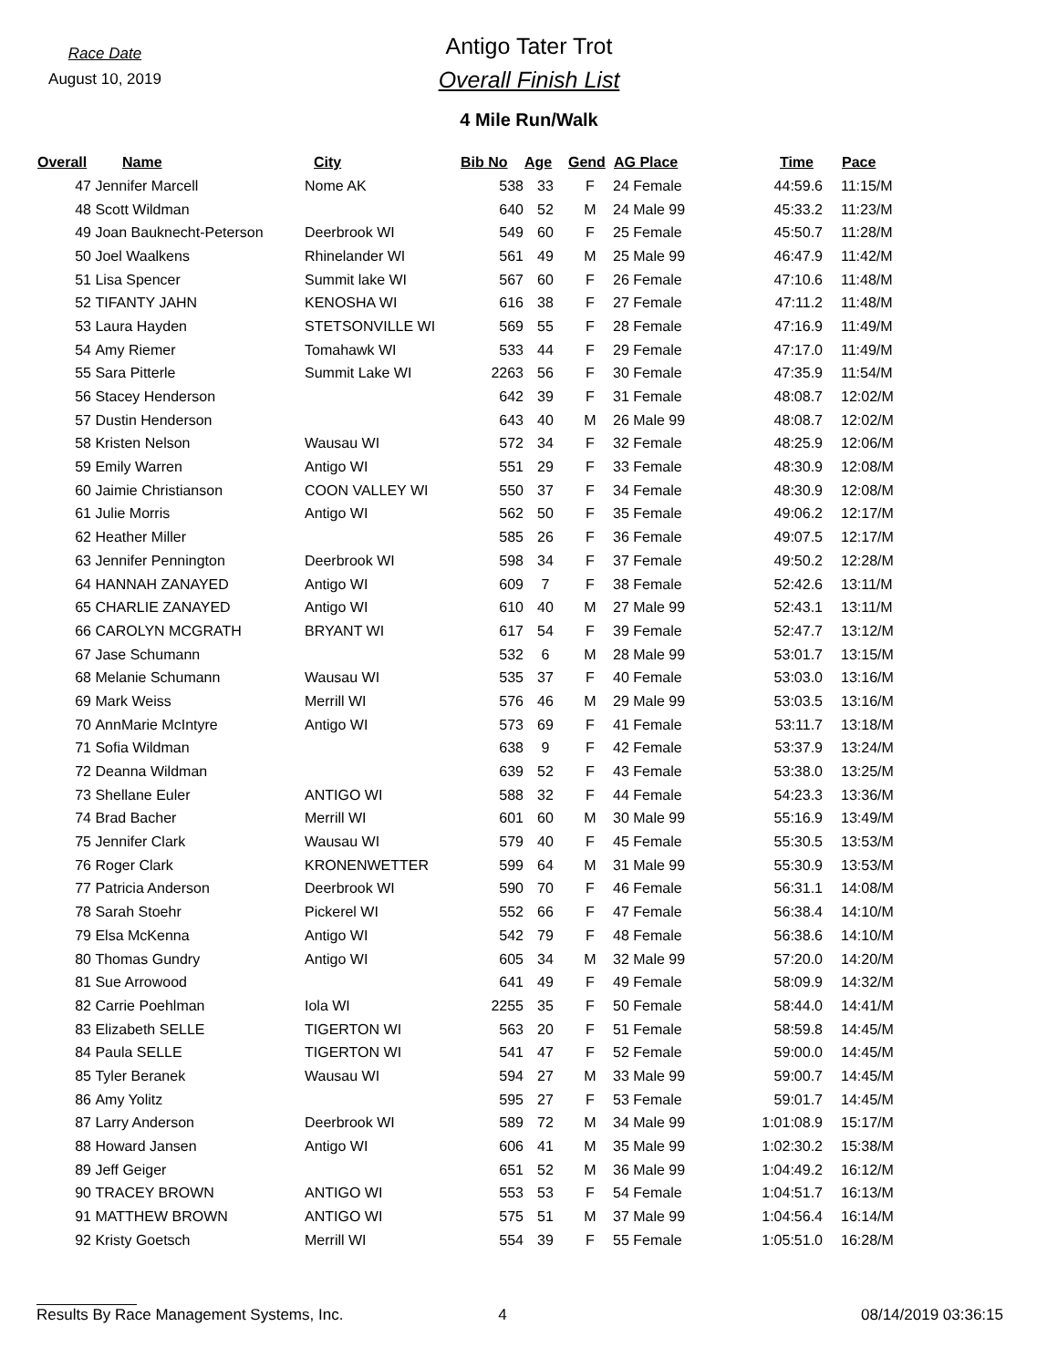Race Date
August 10, 2019
Antigo Tater Trot
Overall Finish List
4 Mile Run/Walk
| Overall | Name | City | Bib No | Age | Gend | AG Place | Time | Pace |
| --- | --- | --- | --- | --- | --- | --- | --- | --- |
| 47 | Jennifer Marcell | Nome AK | 538 | 33 | F | 24 Female | 44:59.6 | 11:15/M |
| 48 | Scott Wildman | | 640 | 52 | M | 24 Male 99 | 45:33.2 | 11:23/M |
| 49 | Joan Bauknecht-Peterson | Deerbrook WI | 549 | 60 | F | 25 Female | 45:50.7 | 11:28/M |
| 50 | Joel Waalkens | Rhinelander WI | 561 | 49 | M | 25 Male 99 | 46:47.9 | 11:42/M |
| 51 | Lisa Spencer | Summit lake WI | 567 | 60 | F | 26 Female | 47:10.6 | 11:48/M |
| 52 | TIFANTY JAHN | KENOSHA WI | 616 | 38 | F | 27 Female | 47:11.2 | 11:48/M |
| 53 | Laura Hayden | STETSONVILLE WI | 569 | 55 | F | 28 Female | 47:16.9 | 11:49/M |
| 54 | Amy Riemer | Tomahawk WI | 533 | 44 | F | 29 Female | 47:17.0 | 11:49/M |
| 55 | Sara Pitterle | Summit Lake WI | 2263 | 56 | F | 30 Female | 47:35.9 | 11:54/M |
| 56 | Stacey Henderson | | 642 | 39 | F | 31 Female | 48:08.7 | 12:02/M |
| 57 | Dustin Henderson | | 643 | 40 | M | 26 Male 99 | 48:08.7 | 12:02/M |
| 58 | Kristen Nelson | Wausau WI | 572 | 34 | F | 32 Female | 48:25.9 | 12:06/M |
| 59 | Emily Warren | Antigo WI | 551 | 29 | F | 33 Female | 48:30.9 | 12:08/M |
| 60 | Jaimie Christianson | COON VALLEY WI | 550 | 37 | F | 34 Female | 48:30.9 | 12:08/M |
| 61 | Julie Morris | Antigo WI | 562 | 50 | F | 35 Female | 49:06.2 | 12:17/M |
| 62 | Heather Miller | | 585 | 26 | F | 36 Female | 49:07.5 | 12:17/M |
| 63 | Jennifer Pennington | Deerbrook WI | 598 | 34 | F | 37 Female | 49:50.2 | 12:28/M |
| 64 | HANNAH ZANAYED | Antigo WI | 609 | 7 | F | 38 Female | 52:42.6 | 13:11/M |
| 65 | CHARLIE ZANAYED | Antigo WI | 610 | 40 | M | 27 Male 99 | 52:43.1 | 13:11/M |
| 66 | CAROLYN MCGRATH | BRYANT WI | 617 | 54 | F | 39 Female | 52:47.7 | 13:12/M |
| 67 | Jase Schumann | | 532 | 6 | M | 28 Male 99 | 53:01.7 | 13:15/M |
| 68 | Melanie Schumann | Wausau WI | 535 | 37 | F | 40 Female | 53:03.0 | 13:16/M |
| 69 | Mark Weiss | Merrill WI | 576 | 46 | M | 29 Male 99 | 53:03.5 | 13:16/M |
| 70 | AnnMarie McIntyre | Antigo WI | 573 | 69 | F | 41 Female | 53:11.7 | 13:18/M |
| 71 | Sofia Wildman | | 638 | 9 | F | 42 Female | 53:37.9 | 13:24/M |
| 72 | Deanna Wildman | | 639 | 52 | F | 43 Female | 53:38.0 | 13:25/M |
| 73 | Shellane Euler | ANTIGO WI | 588 | 32 | F | 44 Female | 54:23.3 | 13:36/M |
| 74 | Brad Bacher | Merrill WI | 601 | 60 | M | 30 Male 99 | 55:16.9 | 13:49/M |
| 75 | Jennifer Clark | Wausau WI | 579 | 40 | F | 45 Female | 55:30.5 | 13:53/M |
| 76 | Roger Clark | KRONENWETTER | 599 | 64 | M | 31 Male 99 | 55:30.9 | 13:53/M |
| 77 | Patricia Anderson | Deerbrook WI | 590 | 70 | F | 46 Female | 56:31.1 | 14:08/M |
| 78 | Sarah Stoehr | Pickerel WI | 552 | 66 | F | 47 Female | 56:38.4 | 14:10/M |
| 79 | Elsa McKenna | Antigo WI | 542 | 79 | F | 48 Female | 56:38.6 | 14:10/M |
| 80 | Thomas Gundry | Antigo WI | 605 | 34 | M | 32 Male 99 | 57:20.0 | 14:20/M |
| 81 | Sue Arrowood | | 641 | 49 | F | 49 Female | 58:09.9 | 14:32/M |
| 82 | Carrie Poehlman | Iola WI | 2255 | 35 | F | 50 Female | 58:44.0 | 14:41/M |
| 83 | Elizabeth SELLE | TIGERTON WI | 563 | 20 | F | 51 Female | 58:59.8 | 14:45/M |
| 84 | Paula SELLE | TIGERTON WI | 541 | 47 | F | 52 Female | 59:00.0 | 14:45/M |
| 85 | Tyler Beranek | Wausau WI | 594 | 27 | M | 33 Male 99 | 59:00.7 | 14:45/M |
| 86 | Amy Yolitz | | 595 | 27 | F | 53 Female | 59:01.7 | 14:45/M |
| 87 | Larry Anderson | Deerbrook WI | 589 | 72 | M | 34 Male 99 | 1:01:08.9 | 15:17/M |
| 88 | Howard Jansen | Antigo WI | 606 | 41 | M | 35 Male 99 | 1:02:30.2 | 15:38/M |
| 89 | Jeff Geiger | | 651 | 52 | M | 36 Male 99 | 1:04:49.2 | 16:12/M |
| 90 | TRACEY BROWN | ANTIGO WI | 553 | 53 | F | 54 Female | 1:04:51.7 | 16:13/M |
| 91 | MATTHEW BROWN | ANTIGO WI | 575 | 51 | M | 37 Male 99 | 1:04:56.4 | 16:14/M |
| 92 | Kristy Goetsch | Merrill WI | 554 | 39 | F | 55 Female | 1:05:51.0 | 16:28/M |
Results By Race Management Systems, Inc. 4 08/14/2019 03:36:15